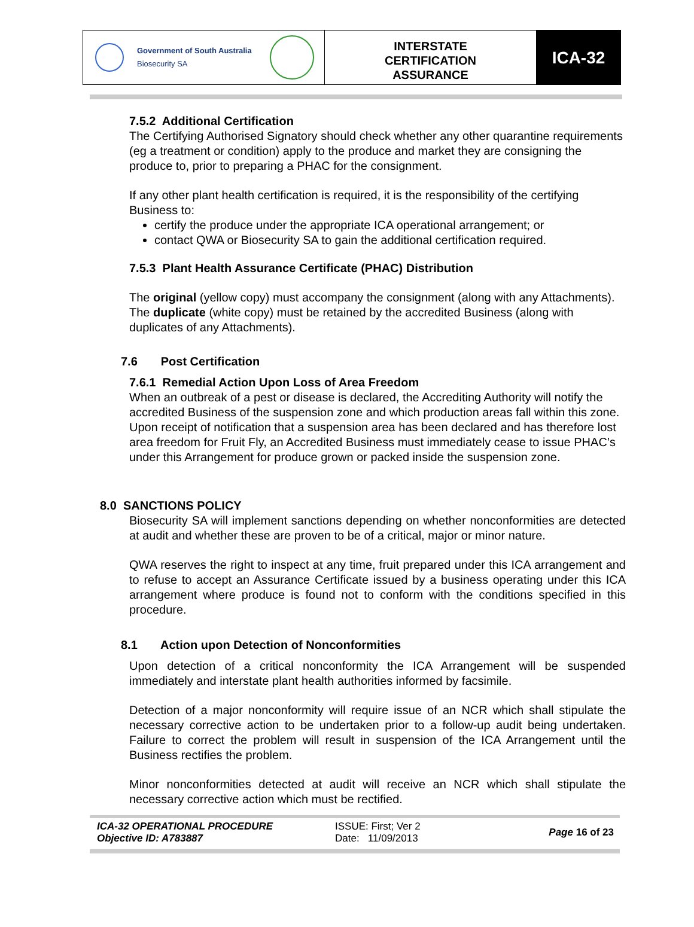Government of South Australia
Biosecurity SA
INTERSTATE
CERTIFICATION
ASSURANCE
ICA-32
7.5.2 Additional Certification
The Certifying Authorised Signatory should check whether any other quarantine requirements (eg a treatment or condition) apply to the produce and market they are consigning the produce to, prior to preparing a PHAC for the consignment.
If any other plant health certification is required, it is the responsibility of the certifying Business to:
certify the produce under the appropriate ICA operational arrangement; or
contact QWA or Biosecurity SA to gain the additional certification required.
7.5.3 Plant Health Assurance Certificate (PHAC) Distribution
The original (yellow copy) must accompany the consignment (along with any Attachments).
The duplicate (white copy) must be retained by the accredited Business (along with duplicates of any Attachments).
7.6 Post Certification
7.6.1 Remedial Action Upon Loss of Area Freedom
When an outbreak of a pest or disease is declared, the Accrediting Authority will notify the accredited Business of the suspension zone and which production areas fall within this zone. Upon receipt of notification that a suspension area has been declared and has therefore lost area freedom for Fruit Fly, an Accredited Business must immediately cease to issue PHAC’s under this Arrangement for produce grown or packed inside the suspension zone.
8.0 SANCTIONS POLICY
Biosecurity SA will implement sanctions depending on whether nonconformities are detected at audit and whether these are proven to be of a critical, major or minor nature.
QWA reserves the right to inspect at any time, fruit prepared under this ICA arrangement and to refuse to accept an Assurance Certificate issued by a business operating under this ICA arrangement where produce is found not to conform with the conditions specified in this procedure.
8.1 Action upon Detection of Nonconformities
Upon detection of a critical nonconformity the ICA Arrangement will be suspended immediately and interstate plant health authorities informed by facsimile.
Detection of a major nonconformity will require issue of an NCR which shall stipulate the necessary corrective action to be undertaken prior to a follow-up audit being undertaken. Failure to correct the problem will result in suspension of the ICA Arrangement until the Business rectifies the problem.
Minor nonconformities detected at audit will receive an NCR which shall stipulate the necessary corrective action which must be rectified.
ICA-32 OPERATIONAL PROCEDURE
Objective ID: A783887
ISSUE: First; Ver 2
Date: 11/09/2013
Page 16 of 23